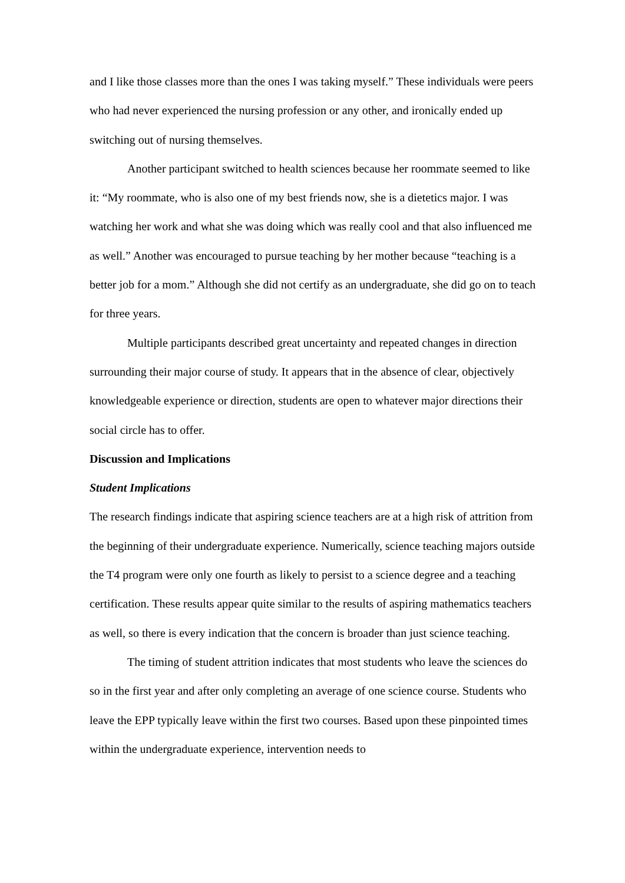and I like those classes more than the ones I was taking myself.” These individuals were peers who had never experienced the nursing profession or any other, and ironically ended up switching out of nursing themselves.
Another participant switched to health sciences because her roommate seemed to like it: “My roommate, who is also one of my best friends now, she is a dietetics major. I was watching her work and what she was doing which was really cool and that also influenced me as well.” Another was encouraged to pursue teaching by her mother because “teaching is a better job for a mom.” Although she did not certify as an undergraduate, she did go on to teach for three years.
Multiple participants described great uncertainty and repeated changes in direction surrounding their major course of study. It appears that in the absence of clear, objectively knowledgeable experience or direction, students are open to whatever major directions their social circle has to offer.
Discussion and Implications
Student Implications
The research findings indicate that aspiring science teachers are at a high risk of attrition from the beginning of their undergraduate experience. Numerically, science teaching majors outside the T4 program were only one fourth as likely to persist to a science degree and a teaching certification. These results appear quite similar to the results of aspiring mathematics teachers as well, so there is every indication that the concern is broader than just science teaching.
The timing of student attrition indicates that most students who leave the sciences do so in the first year and after only completing an average of one science course. Students who leave the EPP typically leave within the first two courses. Based upon these pinpointed times within the undergraduate experience, intervention needs to